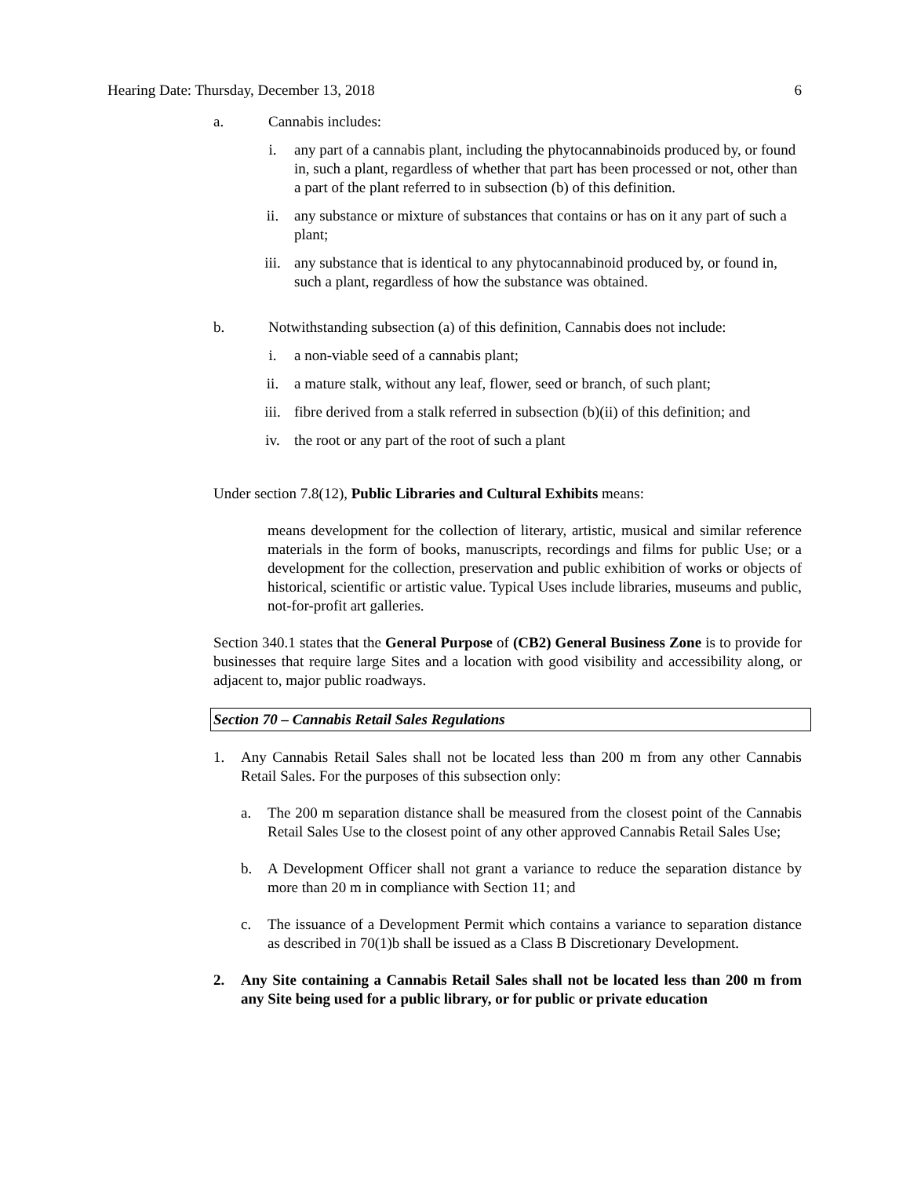Hearing Date: Thursday, December 13, 2018 6
a. Cannabis includes:
i. any part of a cannabis plant, including the phytocannabinoids produced by, or found in, such a plant, regardless of whether that part has been processed or not, other than a part of the plant referred to in subsection (b) of this definition.
ii. any substance or mixture of substances that contains or has on it any part of such a plant;
iii. any substance that is identical to any phytocannabinoid produced by, or found in, such a plant, regardless of how the substance was obtained.
b. Notwithstanding subsection (a) of this definition, Cannabis does not include:
i. a non-viable seed of a cannabis plant;
ii. a mature stalk, without any leaf, flower, seed or branch, of such plant;
iii. fibre derived from a stalk referred in subsection (b)(ii) of this definition; and
iv. the root or any part of the root of such a plant
Under section 7.8(12), Public Libraries and Cultural Exhibits means:
means development for the collection of literary, artistic, musical and similar reference materials in the form of books, manuscripts, recordings and films for public Use; or a development for the collection, preservation and public exhibition of works or objects of historical, scientific or artistic value. Typical Uses include libraries, museums and public, not-for-profit art galleries.
Section 340.1 states that the General Purpose of (CB2) General Business Zone is to provide for businesses that require large Sites and a location with good visibility and accessibility along, or adjacent to, major public roadways.
Section 70 – Cannabis Retail Sales Regulations
1. Any Cannabis Retail Sales shall not be located less than 200 m from any other Cannabis Retail Sales. For the purposes of this subsection only:
a. The 200 m separation distance shall be measured from the closest point of the Cannabis Retail Sales Use to the closest point of any other approved Cannabis Retail Sales Use;
b. A Development Officer shall not grant a variance to reduce the separation distance by more than 20 m in compliance with Section 11; and
c. The issuance of a Development Permit which contains a variance to separation distance as described in 70(1)b shall be issued as a Class B Discretionary Development.
2. Any Site containing a Cannabis Retail Sales shall not be located less than 200 m from any Site being used for a public library, or for public or private education